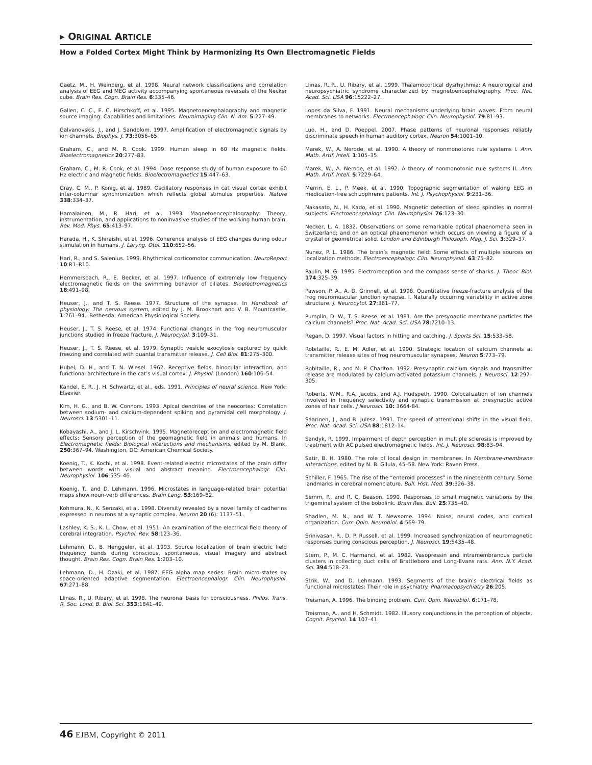▸ ORIGINAL ARTICLE
How a Folded Cortex Might Think by Harmonizing Its Own Electromagnetic Fields
Gaetz, M., H. Weinberg, et al. 1998. Neural network classifications and correlation analysis of EEG and MEG activity accompanying spontaneous reversals of the Necker cube. Brain Res. Cogn. Brain Res. 6:335–46.
Gallen, C. C., E. C. Hirschkoff, et al. 1995. Magnetoencephalography and magnetic source imaging: Capabilities and limitations. Neuroimaging Clin. N. Am. 5:227–49.
Galvanovskis, J., and J. Sandblom. 1997. Amplification of electromagnetic signals by ion channels. Biophys. J. 73:3056–65.
Graham, C., and M. R. Cook. 1999. Human sleep in 60 Hz magnetic fields. Bioelectromagnetics 20:277–83.
Graham, C., M. R. Cook, et al. 1994. Dose response study of human exposure to 60 Hz electric and magnetic fields. Bioelectromagnetics 15:447–63.
Gray, C. M., P. Konig, et al. 1989. Oscillatory responses in cat visual cortex exhibit inter-columnar synchronization which reflects global stimulus properties. Nature 338:334–37.
Hamalainen, M., R. Hari, et al. 1993. Magnetoencephalography: Theory, instrumentation, and applications to noninvasive studies of the working human brain. Rev. Mod. Phys. 65:413–97.
Harada, H., K. Shiraishi, et al. 1996. Coherence analysis of EEG changes during odour stimulation in humans. J. Laryng. Otol. 110:652–56.
Hari, R., and S. Salenius. 1999. Rhythmical corticomotor communication. NeuroReport 10:R1–R10.
Hemmersbach, R., E. Becker, et al. 1997. Influence of extremely low frequency electromagnetic fields on the swimming behavior of ciliates. Bioelectromagnetics 18:491–98.
Heuser, J., and T. S. Reese. 1977. Structure of the synapse. In Handbook of physiology: The nervous system, edited by J. M. Brookhart and V. B. Mountcastle, 1:261–94.. Bethesda: American Physiological Society.
Heuser, J., T. S. Reese, et al. 1974. Functional changes in the frog neuromuscular junctions studied in freeze fracture. J. Neurocytol. 3:109–31.
Heuser, J., T. S. Reese, et al. 1979. Synaptic vesicle exocytosis captured by quick freezing and correlated with quantal transmitter release. J. Cell Biol. 81:275–300.
Hubel, D. H., and T. N. Wiesel. 1962. Receptive fields, binocular interaction, and functional architecture in the cat’s visual cortex. J. Physiol. (London) 160:106–54.
Kandel, E. R., J. H. Schwartz, et al., eds. 1991. Principles of neural science. New York: Elsevier.
Kim, H. G., and B. W. Connors. 1993. Apical dendrites of the neocortex: Correlation between sodium- and calcium-dependent spiking and pyramidal cell morphology. J. Neurosci. 13:5301–11.
Kobayashi, A., and J. L. Kirschvink. 1995. Magnetoreception and electromagnetic field effects: Sensory perception of the geomagnetic field in animals and humans. In Electromagnetic fields: Biological interactions and mechanisms, edited by M. Blank, 250:367–94. Washington, DC: American Chemical Society.
Koenig, T., K. Kochi, et al. 1998. Event-related electric microstates of the brain differ between words with visual and abstract meaning. Electroencephalogr. Clin. Neurophysiol. 106:535–46.
Koenig, T., and D. Lehmann. 1996. Microstates in language-related brain potential maps show noun-verb differences. Brain Lang. 53:169–82.
Kohmura, N., K. Senzaki, et al. 1998. Diversity revealed by a novel family of cadherins expressed in neurons at a synaptic complex. Neuron 20 (6): 1137–51.
Lashley, K. S., K. L. Chow, et al. 1951. An examination of the electrical field theory of cerebral integration. Psychol. Rev. 58:123–36.
Lehmann, D., B. Henggeler, et al. 1993. Source localization of brain electric field frequency bands during conscious, spontaneous, visual imagery and abstract thought. Brain Res. Cogn. Brain Res. 1:203–10.
Lehmann, D., H. Ozaki, et al. 1987. EEG alpha map series: Brain micro-states by space-oriented adaptive segmentation. Electroencephalogr. Clin. Neurophysiol. 67:271–88.
Llinas, R., U. Ribary, et al. 1998. The neuronal basis for consciousness. Philos. Trans. R. Soc. Lond. B. Biol. Sci. 353:1841–49.
Llinas, R. R., U. Ribary, et al. 1999. Thalamocortical dysrhythmia: A neurological and neuropsychiatric syndrome characterized by magnetoencephalography. Proc. Nat. Acad. Sci. USA 96:15222–27.
Lopes da Silva, F. 1991. Neural mechanisms underlying brain waves: From neural membranes to networks. Electroencephalogr. Clin. Neurophysiol. 79:81–93.
Luo, H., and D. Poeppel. 2007. Phase patterns of neuronal responses reliably discriminate speech in human auditory cortex. Neuron 54:1001–10.
Marek, W., A. Nerode, et al. 1990. A theory of nonmonotonic rule systems I. Ann. Math. Artif. Intell. 1:105–35.
Marek, W., A. Nerode, et al. 1992. A theory of nonmonotonic rule systems II. Ann. Math. Artif. Intell. 5:7229–64.
Merrin, E. L., P. Meek, et al. 1990. Topographic segmentation of waking EEG in medication-free schizophrenic patients. Int. J. Psychophysiol. 9:231–36.
Nakasato, N., H. Kado, et al. 1990. Magnetic detection of sleep spindles in normal subjects. Electroencephalogr. Clin. Neurophysiol. 76:123–30.
Necker, L. A. 1832. Observations on some remarkable optical phaenomena seen in Switzerland; and on an optical phaenomenon which occurs on viewing a figure of a crystal or geometrical solid. London and Edinburgh Philosoph. Mag. J. Sci. 3:329–37.
Nunez, P. L. 1986. The brain’s magnetic field: Some effects of multiple sources on localization methods. Electroencephalogr. Clin. Neurophysiol. 63:75–82.
Paulin, M. G. 1995. Electroreception and the compass sense of sharks. J. Theor. Biol. 174:325–39.
Pawson, P. A., A. D. Grinnell, et al. 1998. Quantitative freeze-fracture analysis of the frog neuromuscular junction synapse. I. Naturally occurring variability in active zone structure. J. Neurocytol. 27:361–77.
Pumplin, D. W., T. S. Reese, et al. 1981. Are the presynaptic membrane particles the calcium channels? Proc. Nat. Acad. Sci. USA 78:7210–13.
Regan, D. 1997. Visual factors in hitting and catching. J. Sports Sci. 15:533–58.
Robitaille, R., E. M. Adler, et al. 1990. Strategic location of calcium channels at transmitter release sites of frog neuromuscular synapses. Neuron 5:773–79.
Robitaille, R., and M. P. Charlton. 1992. Presynaptic calcium signals and transmitter release are modulated by calcium-activated potassium channels. J. Neurosci. 12:297–305.
Roberts, W.M., R.A. Jacobs, and A.J. Hudspeth. 1990. Colocalization of ion channels involved in frequency selectivity and synaptic transmission at presynaptic active zones of hair cells. J Neurosci. 10: 3664-84.
Saarinen, J., and B. Julesz. 1991. The speed of attentional shifts in the visual field. Proc. Nat. Acad. Sci. USA 88:1812–14.
Sandyk, R. 1999. Impairment of depth perception in multiple sclerosis is improved by treatment with AC pulsed electromagnetic fields. Int. J. Neurosci. 98:83–94.
Satir, B. H. 1980. The role of local design in membranes. In Membrane-membrane interactions, edited by N. B. Gilula, 45–58. New York: Raven Press.
Schiller, F. 1965. The rise of the “enteroid processes” in the nineteenth century: Some landmarks in cerebral nomenclature. Bull. Hist. Med. 39:326–38.
Semm, P., and R. C. Beason. 1990. Responses to small magnetic variations by the trigeminal system of the bobolink. Brain Res. Bull. 25:735–40.
Shadlen, M. N., and W. T. Newsome. 1994. Noise, neural codes, and cortical organization. Curr. Opin. Neurobiol. 4:569–79.
Srinivasan, R., D. P. Russell, et al. 1999. Increased synchronization of neuromagnetic responses during conscious perception. J. Neurosci. 19:5435–48.
Stern, P., M. C. Harmanci, et al. 1982. Vasopressin and intramembranous particle clusters in collecting duct cells of Brattleboro and Long-Evans rats. Ann. N.Y. Acad. Sci. 394:518–23.
Strik, W., and D. Lehmann. 1993. Segments of the brain’s electrical fields as functional microstates: Their role in psychiatry. Pharmacopsychiatry 26:205.
Treisman, A. 1996. The binding problem. Curr. Opin. Neurobiol. 6:171–78.
Treisman, A., and H. Schmidt. 1982. Illusory conjunctions in the perception of objects. Cognit. Psychol. 14:107–41.
46 EJBM, Copyright © 2011